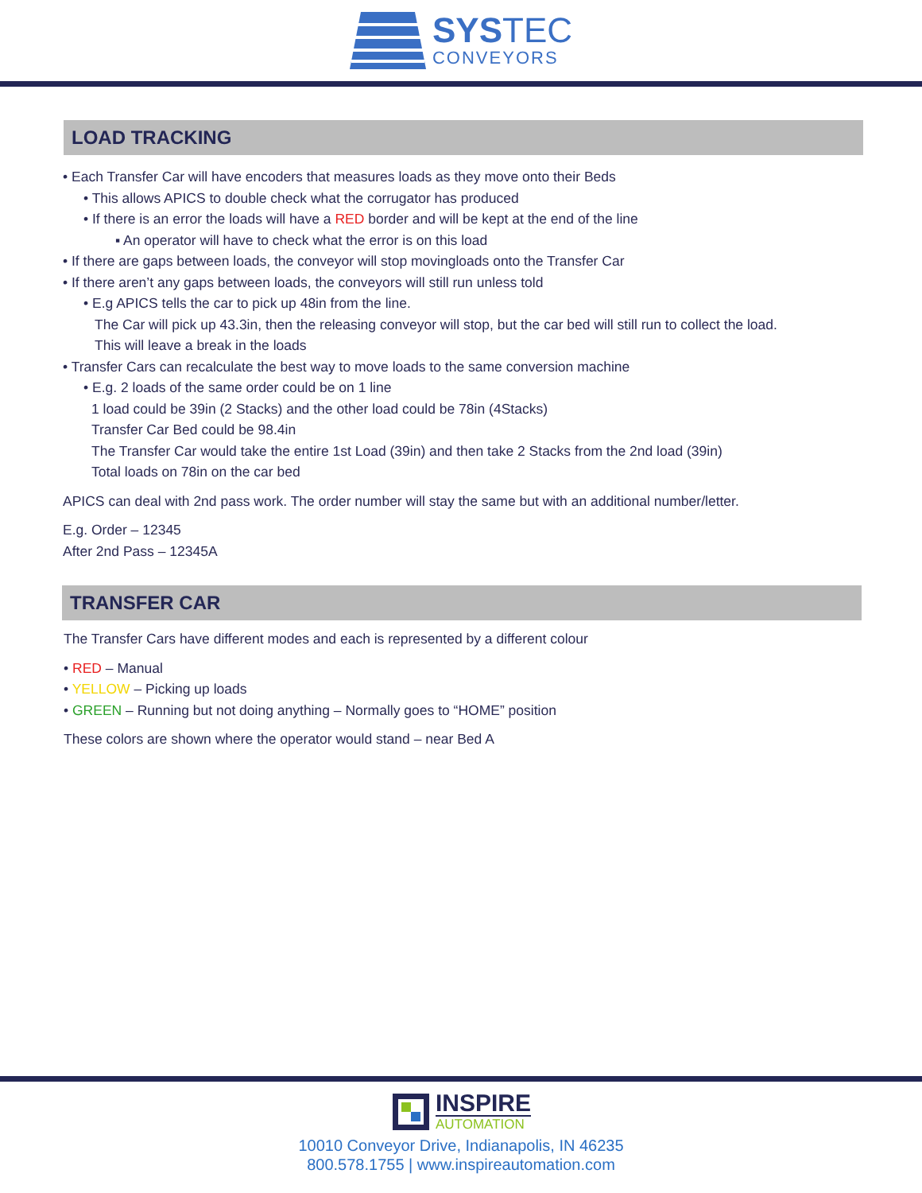SYSTEC
CONVEYORS
LOAD TRACKING
• Each Transfer Car will have encoders that measures loads as they move onto their Beds
• This allows APICS to double check what the corrugator has produced
• If there is an error the loads will have a RED border and will be kept at the end of the line
▪ An operator will have to check what the error is on this load
• If there are gaps between loads, the conveyor will stop movingloads onto the Transfer Car
• If there aren’t any gaps between loads, the conveyors will still run unless told
• E.g APICS tells the car to pick up 48in from the line.
The Car will pick up 43.3in, then the releasing conveyor will stop, but the car bed will still run to collect the load.
This will leave a break in the loads
• Transfer Cars can recalculate the best way to move loads to the same conversion machine
• E.g. 2 loads of the same order could be on 1 line
1 load could be 39in (2 Stacks) and the other load could be 78in (4Stacks)
Transfer Car Bed could be 98.4in
The Transfer Car would take the entire 1st Load (39in) and then take 2 Stacks from the 2nd load (39in)
Total loads on 78in on the car bed
APICS can deal with 2nd pass work. The order number will stay the same but with an additional number/letter.
E.g. Order – 12345
After 2nd Pass – 12345A
TRANSFER CAR
The Transfer Cars have different modes and each is represented by a different colour
• RED – Manual
• YELLOW – Picking up loads
• GREEN – Running but not doing anything – Normally goes to “HOME” position
These colors are shown where the operator would stand – near Bed A
INSPIRE
AUTOMATION
10010 Conveyor Drive, Indianapolis, IN 46235
800.578.1755 | www.inspireautomation.com